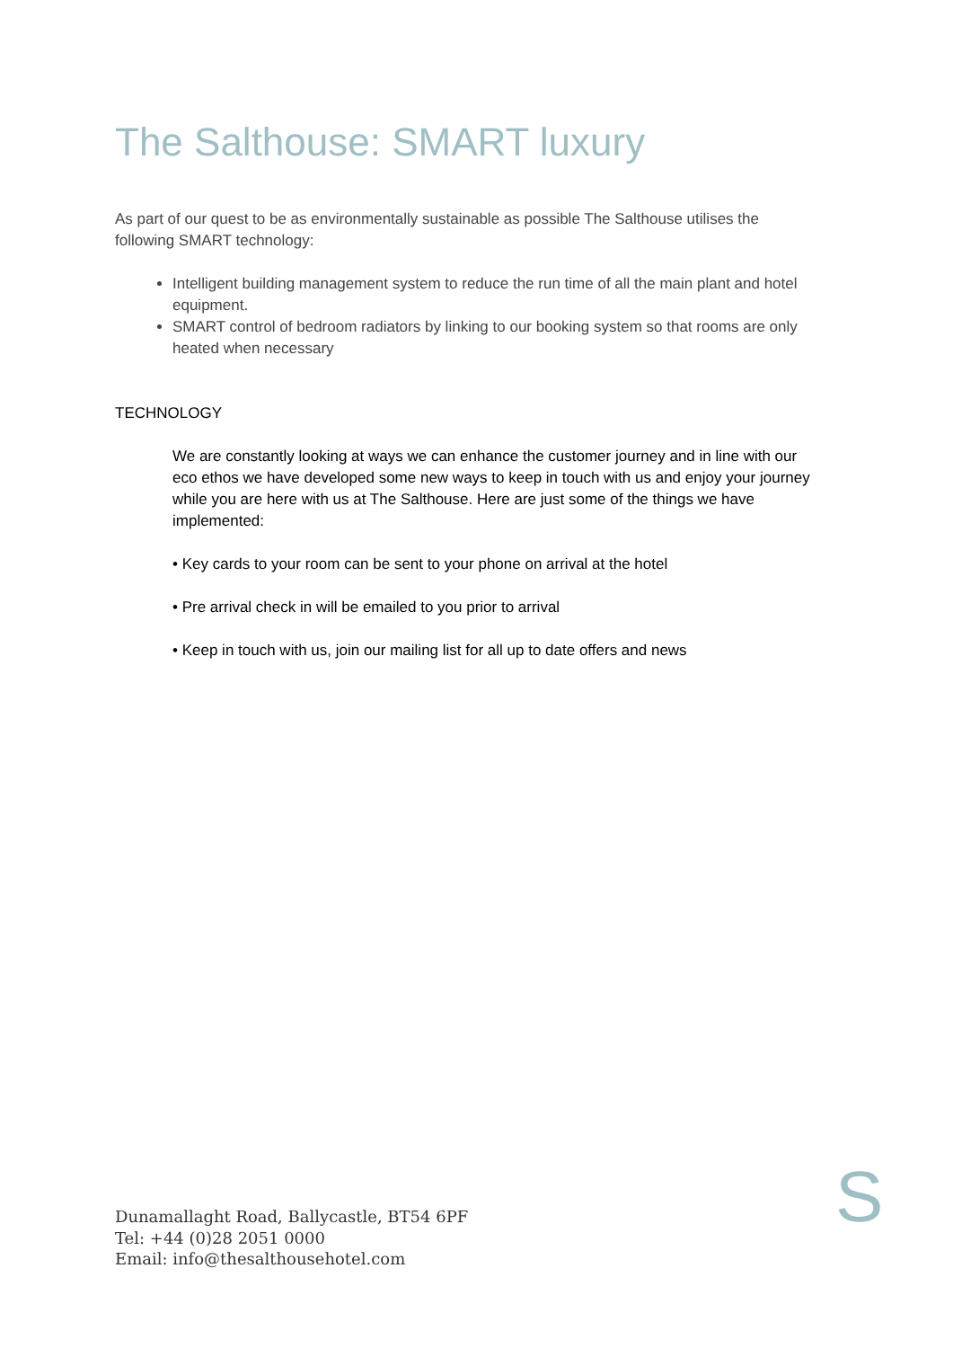The Salthouse: SMART luxury
As part of our quest to be as environmentally sustainable as possible The Salthouse utilises the following SMART technology:
Intelligent building management system to reduce the run time of all the main plant and hotel equipment.
SMART control of bedroom radiators by linking to our booking system so that rooms are only heated when necessary
TECHNOLOGY
We are constantly looking at ways we can enhance the customer journey and in line with our eco ethos we have developed some new ways to keep in touch with us and enjoy your journey while you are here with us at The Salthouse. Here are just some of the things we have implemented:
• Key cards to your room can be sent to your phone on arrival at the hotel
• Pre arrival check in will be emailed to you prior to arrival
• Keep in touch with us, join our mailing list for all up to date offers and news
Dunamallaght Road, Ballycastle, BT54 6PF
Tel: +44 (0)28 2051 0000
Email: info@thesalthousehotel.com
S